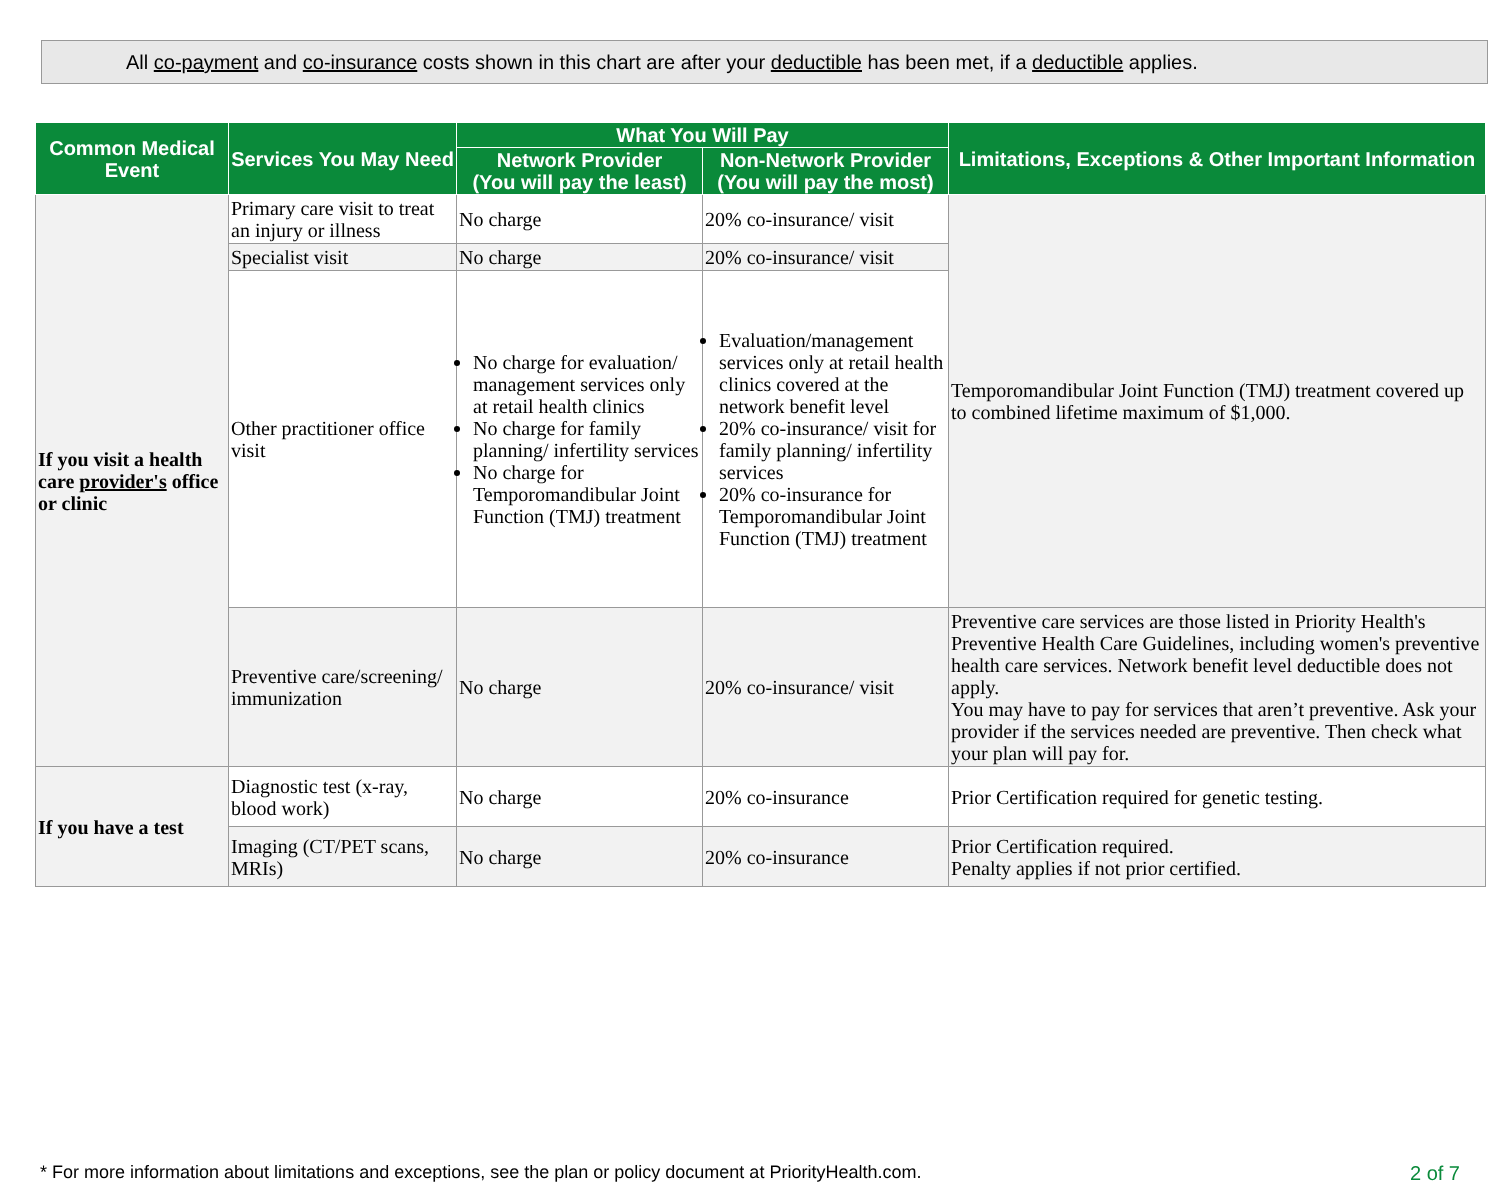All co-payment and co-insurance costs shown in this chart are after your deductible has been met, if a deductible applies.
| Common Medical Event | Services You May Need | What You Will Pay | | Limitations, Exceptions & Other Important Information |
| --- | --- | --- | --- | --- |
| | | Network Provider (You will pay the least) | Non-Network Provider (You will pay the most) | |
| If you visit a health care provider's office or clinic | Primary care visit to treat an injury or illness | No charge | 20% co-insurance/ visit | Temporomandibular Joint Function (TMJ) treatment covered up to combined lifetime maximum of $1,000. |
| | Specialist visit | No charge | 20% co-insurance/ visit | |
| | Other practitioner office visit | No charge for evaluation/ management services only at retail health clinics No charge for family planning/ infertility services No charge for Temporomandibular Joint Function (TMJ) treatment | Evaluation/management services only at retail health clinics covered at the network benefit level 20% co-insurance/ visit for family planning/ infertility services 20% co-insurance for Temporomandibular Joint Function (TMJ) treatment | |
| | Preventive care/screening/ immunization | No charge | 20% co-insurance/ visit | Preventive care services are those listed in Priority Health's Preventive Health Care Guidelines, including women's preventive health care services. Network benefit level deductible does not apply. You may have to pay for services that aren’t preventive. Ask your provider if the services needed are preventive. Then check what your plan will pay for. |
| If you have a test | Diagnostic test (x-ray, blood work) | No charge | 20% co-insurance | Prior Certification required for genetic testing. |
| | Imaging (CT/PET scans, MRIs) | No charge | 20% co-insurance | Prior Certification required. Penalty applies if not prior certified. |
* For more information about limitations and exceptions, see the plan or policy document at PriorityHealth.com.
2 of 7